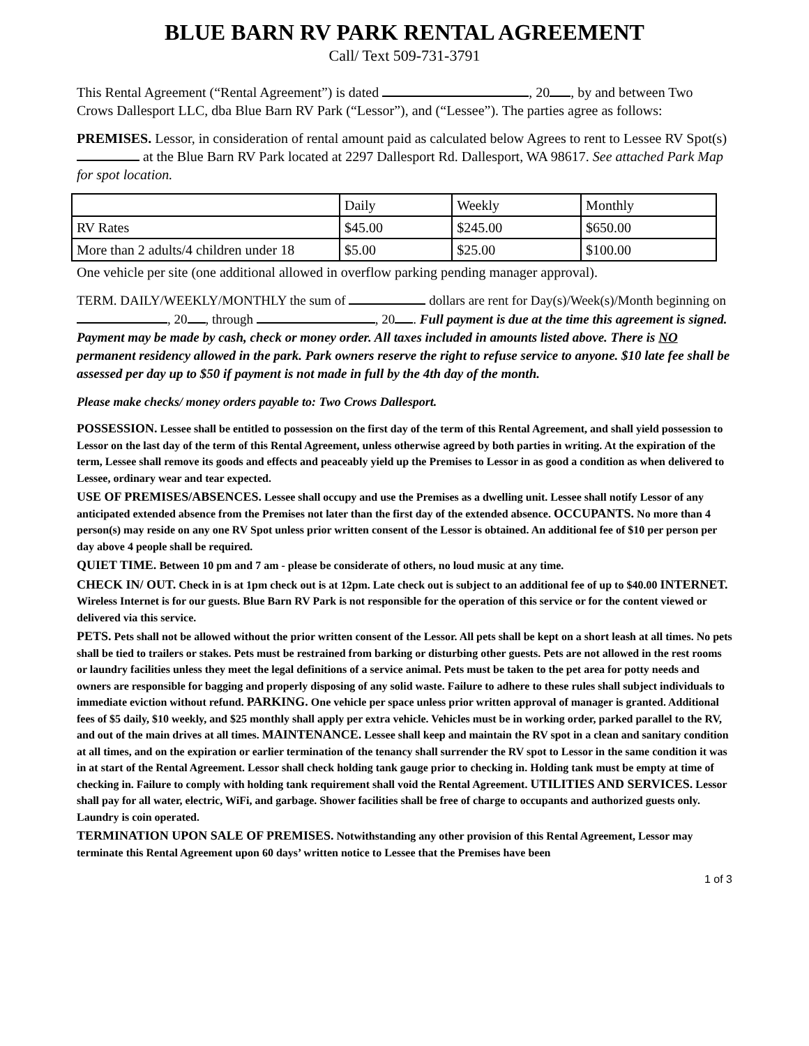BLUE BARN RV PARK RENTAL AGREEMENT
Call/ Text 509-731-3791
This Rental Agreement (“Rental Agreement”) is dated , 20 , by and between Two Crows Dallesport LLC, dba Blue Barn RV Park (“Lessor”), and (“Lessee”). The parties agree as follows:
PREMISES. Lessor, in consideration of rental amount paid as calculated below Agrees to rent to Lessee RV Spot(s) at the Blue Barn RV Park located at 2297 Dallesport Rd. Dallesport, WA 98617. See attached Park Map for spot location.
| | Daily | Weekly | Monthly |
| RV Rates | $45.00 | $245.00 | $650.00 |
| More than 2 adults/4 children under 18 | $5.00 | $25.00 | $100.00 |
One vehicle per site (one additional allowed in overflow parking pending manager approval).
TERM. DAILY/WEEKLY/MONTHLY the sum of dollars are rent for Day(s)/Week(s)/Month beginning on , 20 , through , 20 . Full payment is due at the time this agreement is signed. Payment may be made by cash, check or money order. All taxes included in amounts listed above. There is NO permanent residency allowed in the park. Park owners reserve the right to refuse service to anyone. $10 late fee shall be assessed per day up to $50 if payment is not made in full by the 4th day of the month.
Please make checks/ money orders payable to: Two Crows Dallesport.
POSSESSION. Lessee shall be entitled to possession on the first day of the term of this Rental Agreement, and shall yield possession to Lessor on the last day of the term of this Rental Agreement, unless otherwise agreed by both parties in writing. At the expiration of the term, Lessee shall remove its goods and effects and peaceably yield up the Premises to Lessor in as good a condition as when delivered to Lessee, ordinary wear and tear expected.
USE OF PREMISES/ABSENCES. Lessee shall occupy and use the Premises as a dwelling unit. Lessee shall notify Lessor of any anticipated extended absence from the Premises not later than the first day of the extended absence. OCCUPANTS. No more than 4 person(s) may reside on any one RV Spot unless prior written consent of the Lessor is obtained. An additional fee of $10 per person per day above 4 people shall be required.
QUIET TIME. Between 10 pm and 7 am - please be considerate of others, no loud music at any time.
CHECK IN/ OUT. Check in is at 1pm check out is at 12pm. Late check out is subject to an additional fee of up to $40.00 INTERNET. Wireless Internet is for our guests. Blue Barn RV Park is not responsible for the operation of this service or for the content viewed or delivered via this service.
PETS. Pets shall not be allowed without the prior written consent of the Lessor. All pets shall be kept on a short leash at all times. No pets shall be tied to trailers or stakes. Pets must be restrained from barking or disturbing other guests. Pets are not allowed in the rest rooms or laundry facilities unless they meet the legal definitions of a service animal. Pets must be taken to the pet area for potty needs and owners are responsible for bagging and properly disposing of any solid waste. Failure to adhere to these rules shall subject individuals to immediate eviction without refund. PARKING. One vehicle per space unless prior written approval of manager is granted. Additional fees of $5 daily, $10 weekly, and $25 monthly shall apply per extra vehicle. Vehicles must be in working order, parked parallel to the RV, and out of the main drives at all times. MAINTENANCE. Lessee shall keep and maintain the RV spot in a clean and sanitary condition at all times, and on the expiration or earlier termination of the tenancy shall surrender the RV spot to Lessor in the same condition it was in at start of the Rental Agreement. Lessor shall check holding tank gauge prior to checking in. Holding tank must be empty at time of checking in. Failure to comply with holding tank requirement shall void the Rental Agreement. UTILITIES AND SERVICES. Lessor shall pay for all water, electric, WiFi, and garbage. Shower facilities shall be free of charge to occupants and authorized guests only. Laundry is coin operated.
TERMINATION UPON SALE OF PREMISES. Notwithstanding any other provision of this Rental Agreement, Lessor may terminate this Rental Agreement upon 60 days’ written notice to Lessee that the Premises have been
1 of 3